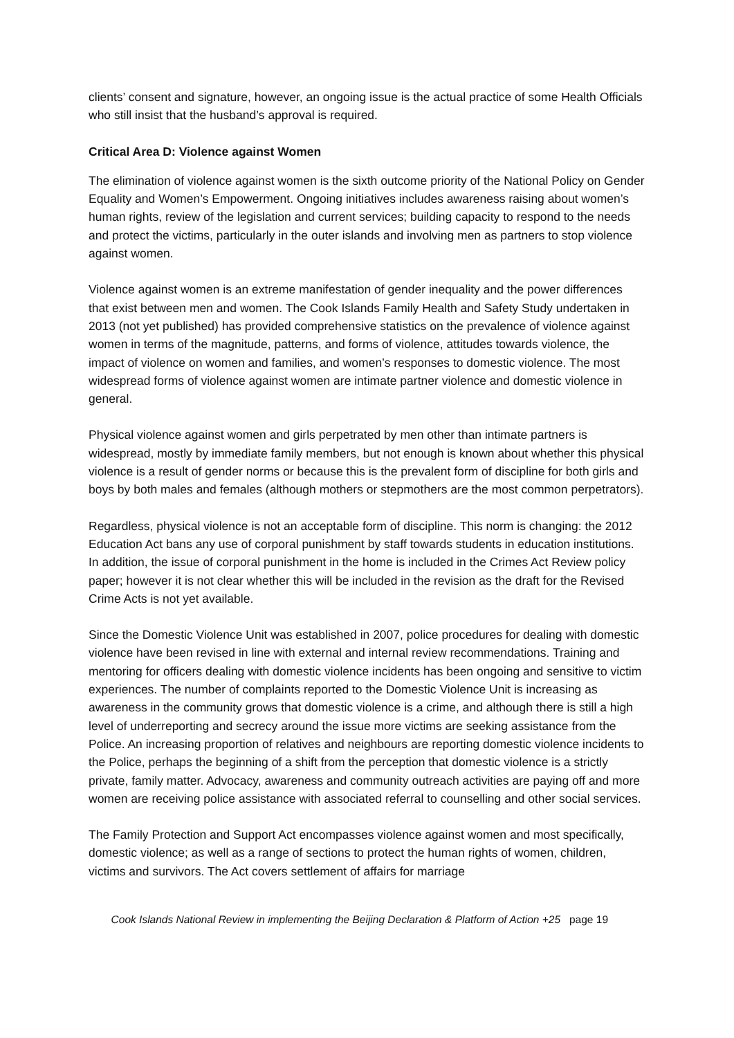clients’ consent and signature, however, an ongoing issue is the actual practice of some Health Officials who still insist that the husband’s approval is required.
Critical Area D: Violence against Women
The elimination of violence against women is the sixth outcome priority of the National Policy on Gender Equality and Women’s Empowerment. Ongoing initiatives includes awareness raising about women’s human rights, review of the legislation and current services; building capacity to respond to the needs and protect the victims, particularly in the outer islands and involving men as partners to stop violence against women.
Violence against women is an extreme manifestation of gender inequality and the power differences that exist between men and women. The Cook Islands Family Health and Safety Study undertaken in 2013 (not yet published) has provided comprehensive statistics on the prevalence of violence against women in terms of the magnitude, patterns, and forms of violence, attitudes towards violence, the impact of violence on women and families, and women’s responses to domestic violence. The most widespread forms of violence against women are intimate partner violence and domestic violence in general.
Physical violence against women and girls perpetrated by men other than intimate partners is widespread, mostly by immediate family members, but not enough is known about whether this physical violence is a result of gender norms or because this is the prevalent form of discipline for both girls and boys by both males and females (although mothers or stepmothers are the most common perpetrators).
Regardless, physical violence is not an acceptable form of discipline. This norm is changing: the 2012 Education Act bans any use of corporal punishment by staff towards students in education institutions. In addition, the issue of corporal punishment in the home is included in the Crimes Act Review policy paper; however it is not clear whether this will be included in the revision as the draft for the Revised Crime Acts is not yet available.
Since the Domestic Violence Unit was established in 2007, police procedures for dealing with domestic violence have been revised in line with external and internal review recommendations. Training and mentoring for officers dealing with domestic violence incidents has been ongoing and sensitive to victim experiences. The number of complaints reported to the Domestic Violence Unit is increasing as awareness in the community grows that domestic violence is a crime, and although there is still a high level of underreporting and secrecy around the issue more victims are seeking assistance from the Police. An increasing proportion of relatives and neighbours are reporting domestic violence incidents to the Police, perhaps the beginning of a shift from the perception that domestic violence is a strictly private, family matter. Advocacy, awareness and community outreach activities are paying off and more women are receiving police assistance with associated referral to counselling and other social services.
The Family Protection and Support Act encompasses violence against women and most specifically, domestic violence; as well as a range of sections to protect the human rights of women, children, victims and survivors. The Act covers settlement of affairs for marriage
Cook Islands National Review in implementing the Beijing Declaration & Platform of Action +25 page 19